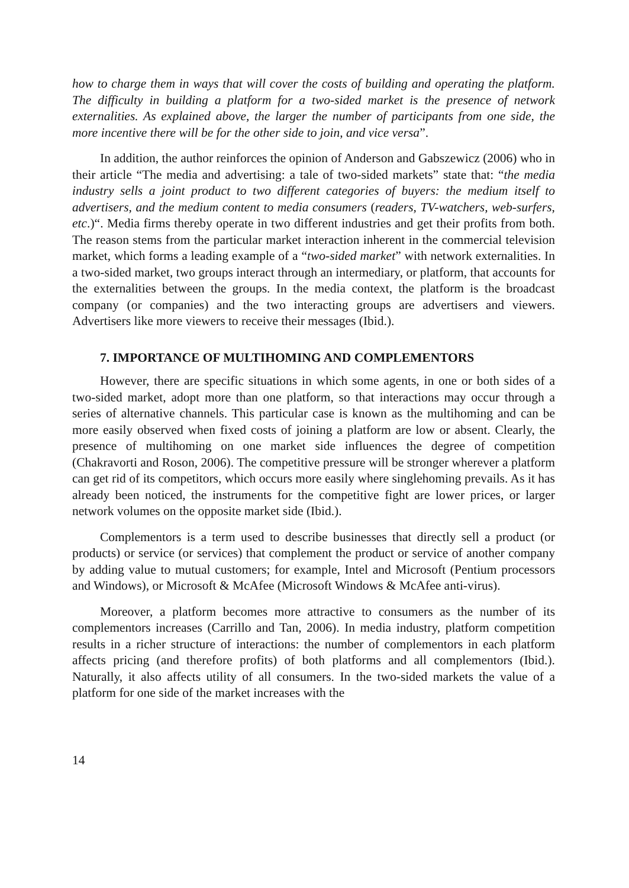how to charge them in ways that will cover the costs of building and operating the platform. The difficulty in building a platform for a two-sided market is the presence of network externalities. As explained above, the larger the number of participants from one side, the more incentive there will be for the other side to join, and vice versa”.
In addition, the author reinforces the opinion of Anderson and Gabszewicz (2006) who in their article “The media and advertising: a tale of two-sided markets” state that: “the media industry sells a joint product to two different categories of buyers: the medium itself to advertisers, and the medium content to media consumers (readers, TV-watchers, web-surfers, etc.)“. Media firms thereby operate in two different industries and get their profits from both. The reason stems from the particular market interaction inherent in the commercial television market, which forms a leading example of a “two-sided market” with network externalities. In a two-sided market, two groups interact through an intermediary, or platform, that accounts for the externalities between the groups. In the media context, the platform is the broadcast company (or companies) and the two interacting groups are advertisers and viewers. Advertisers like more viewers to receive their messages (Ibid.).
7. IMPORTANCE OF MULTIHOMING AND COMPLEMENTORS
However, there are specific situations in which some agents, in one or both sides of a two-sided market, adopt more than one platform, so that interactions may occur through a series of alternative channels. This particular case is known as the multihoming and can be more easily observed when fixed costs of joining a platform are low or absent. Clearly, the presence of multihoming on one market side influences the degree of competition (Chakravorti and Roson, 2006). The competitive pressure will be stronger wherever a platform can get rid of its competitors, which occurs more easily where singlehoming prevails. As it has already been noticed, the instruments for the competitive fight are lower prices, or larger network volumes on the opposite market side (Ibid.).
Complementors is a term used to describe businesses that directly sell a product (or products) or service (or services) that complement the product or service of another company by adding value to mutual customers; for example, Intel and Microsoft (Pentium processors and Windows), or Microsoft & McAfee (Microsoft Windows & McAfee anti-virus).
Moreover, a platform becomes more attractive to consumers as the number of its complementors increases (Carrillo and Tan, 2006). In media industry, platform competition results in a richer structure of interactions: the number of complementors in each platform affects pricing (and therefore profits) of both platforms and all complementors (Ibid.). Naturally, it also affects utility of all consumers. In the two-sided markets the value of a platform for one side of the market increases with the
14